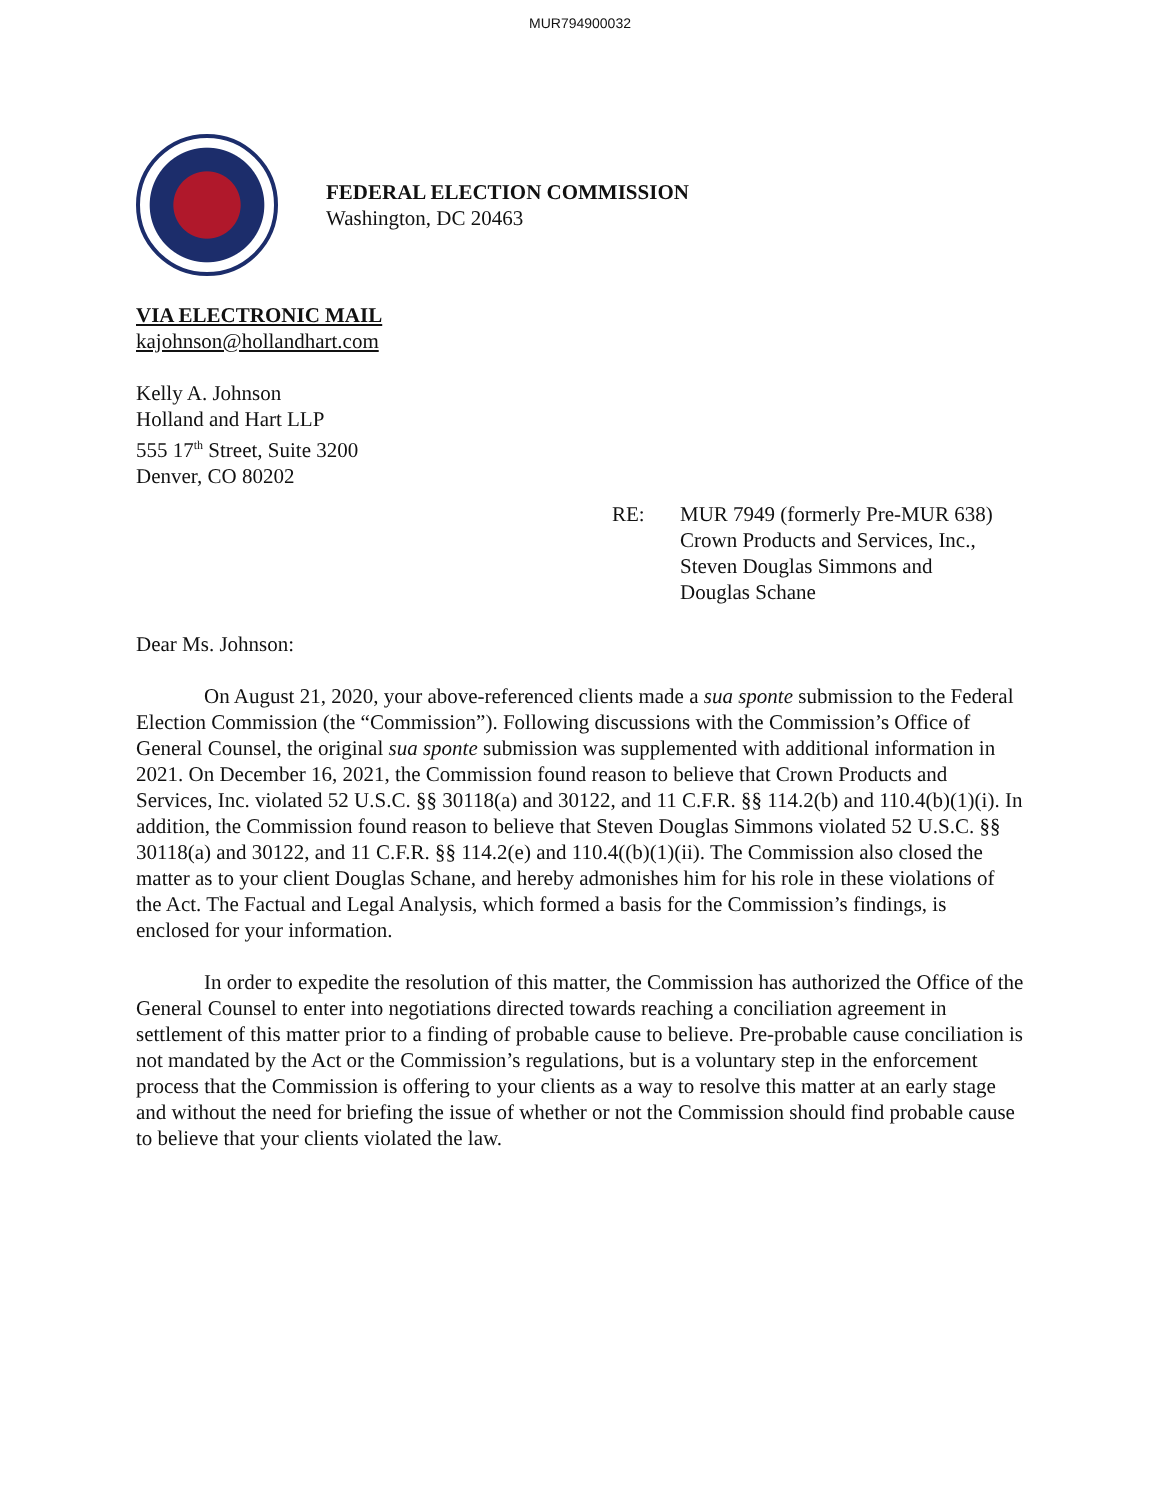MUR794900032
FEDERAL ELECTION COMMISSION
Washington, DC 20463
VIA ELECTRONIC MAIL
kajohnson@hollandhart.com
Kelly A. Johnson
Holland and Hart LLP
555 17<sup>th</sup> Street, Suite 3200
Denver, CO 80202
RE: MUR 7949 (formerly Pre-MUR 638)
Crown Products and Services, Inc.,
Steven Douglas Simmons and
Douglas Schane
Dear Ms. Johnson:
On August 21, 2020, your above-referenced clients made a sua sponte submission to the Federal Election Commission (the “Commission”). Following discussions with the Commission’s Office of General Counsel, the original sua sponte submission was supplemented with additional information in 2021. On December 16, 2021, the Commission found reason to believe that Crown Products and Services, Inc. violated 52 U.S.C. §§ 30118(a) and 30122, and 11 C.F.R. §§ 114.2(b) and 110.4(b)(1)(i). In addition, the Commission found reason to believe that Steven Douglas Simmons violated 52 U.S.C. §§ 30118(a) and 30122, and 11 C.F.R. §§ 114.2(e) and 110.4((b)(1)(ii). The Commission also closed the matter as to your client Douglas Schane, and hereby admonishes him for his role in these violations of the Act. The Factual and Legal Analysis, which formed a basis for the Commission’s findings, is enclosed for your information.
In order to expedite the resolution of this matter, the Commission has authorized the Office of the General Counsel to enter into negotiations directed towards reaching a conciliation agreement in settlement of this matter prior to a finding of probable cause to believe. Pre-probable cause conciliation is not mandated by the Act or the Commission’s regulations, but is a voluntary step in the enforcement process that the Commission is offering to your clients as a way to resolve this matter at an early stage and without the need for briefing the issue of whether or not the Commission should find probable cause to believe that your clients violated the law.